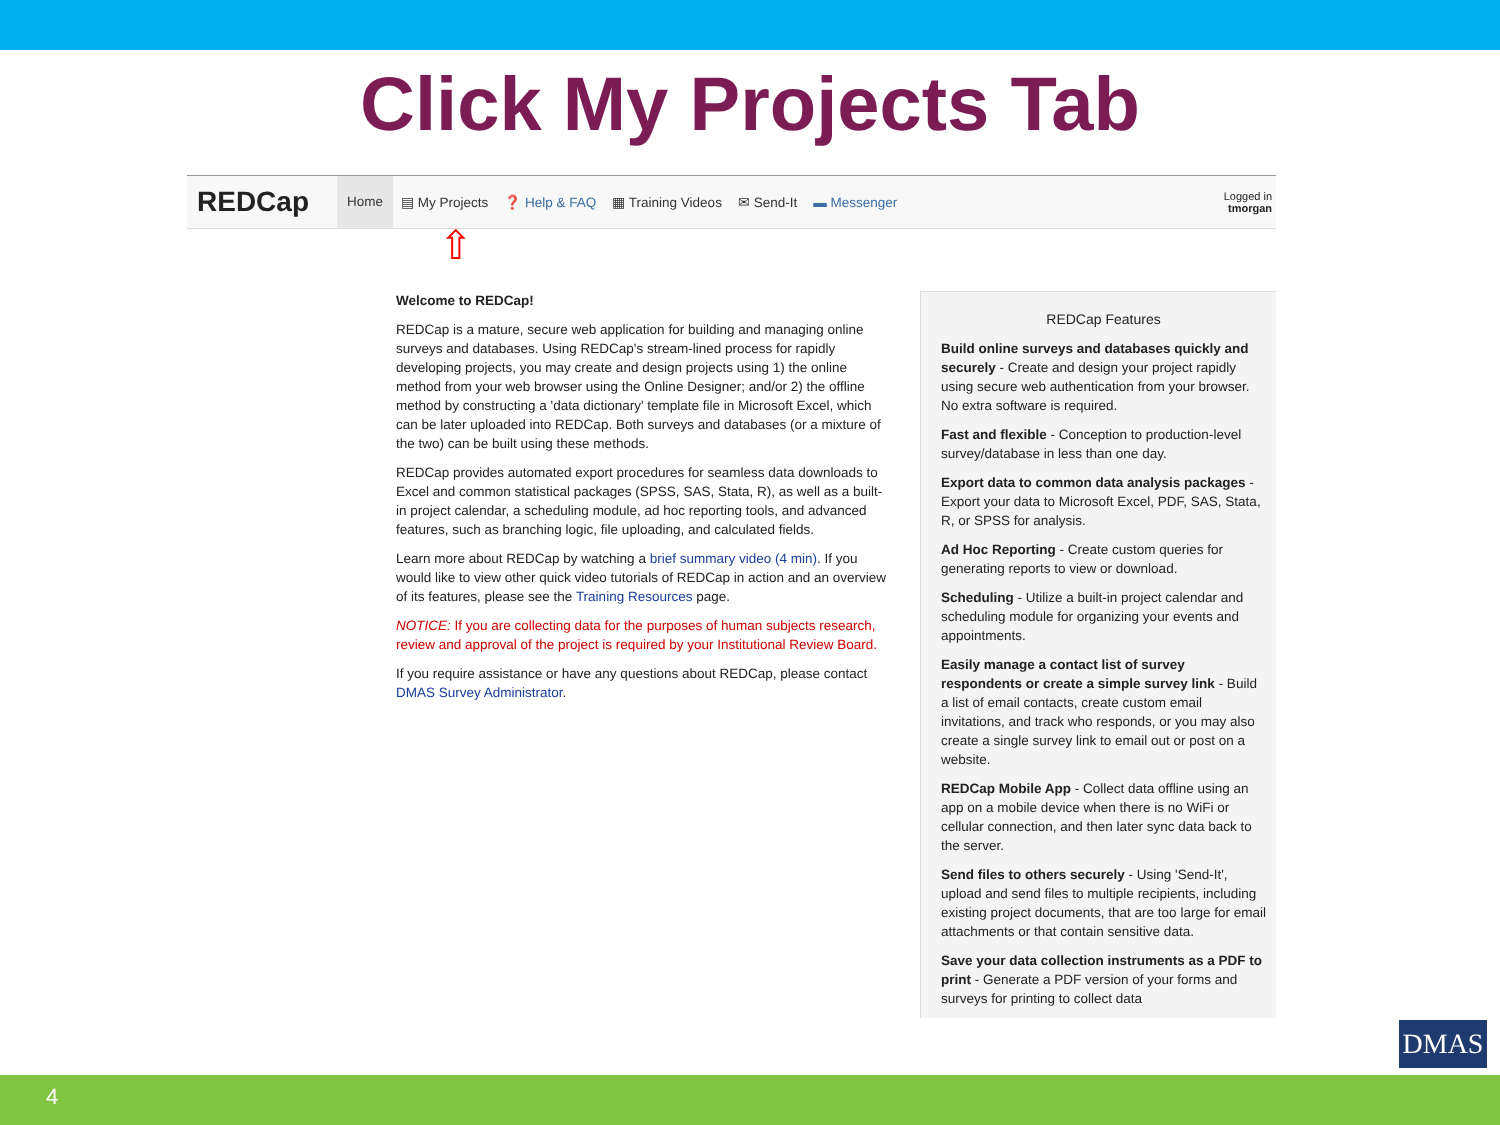Click My Projects Tab
REDCap
Home ▤ My Projects ❓ Help & FAQ ▦ Training Videos ✉ Send-It ▬ Messenger
Logged in
tmorgan
⇧
Welcome to REDCap!
REDCap is a mature, secure web application for building and managing online surveys and databases. Using REDCap's stream-lined process for rapidly developing projects, you may create and design projects using 1) the online method from your web browser using the Online Designer; and/or 2) the offline method by constructing a 'data dictionary' template file in Microsoft Excel, which can be later uploaded into REDCap. Both surveys and databases (or a mixture of the two) can be built using these methods.
REDCap provides automated export procedures for seamless data downloads to Excel and common statistical packages (SPSS, SAS, Stata, R), as well as a built-in project calendar, a scheduling module, ad hoc reporting tools, and advanced features, such as branching logic, file uploading, and calculated fields.
Learn more about REDCap by watching a brief summary video (4 min). If you would like to view other quick video tutorials of REDCap in action and an overview of its features, please see the Training Resources page.
NOTICE: If you are collecting data for the purposes of human subjects research, review and approval of the project is required by your Institutional Review Board.
If you require assistance or have any questions about REDCap, please contact DMAS Survey Administrator.
REDCap Features
Build online surveys and databases quickly and securely - Create and design your project rapidly using secure web authentication from your browser. No extra software is required.
Fast and flexible - Conception to production-level survey/database in less than one day.
Export data to common data analysis packages - Export your data to Microsoft Excel, PDF, SAS, Stata, R, or SPSS for analysis.
Ad Hoc Reporting - Create custom queries for generating reports to view or download.
Scheduling - Utilize a built-in project calendar and scheduling module for organizing your events and appointments.
Easily manage a contact list of survey respondents or create a simple survey link - Build a list of email contacts, create custom email invitations, and track who responds, or you may also create a single survey link to email out or post on a website.
REDCap Mobile App - Collect data offline using an app on a mobile device when there is no WiFi or cellular connection, and then later sync data back to the server.
Send files to others securely - Using 'Send-It', upload and send files to multiple recipients, including existing project documents, that are too large for email attachments or that contain sensitive data.
Save your data collection instruments as a PDF to print - Generate a PDF version of your forms and surveys for printing to collect data
DMAS
4